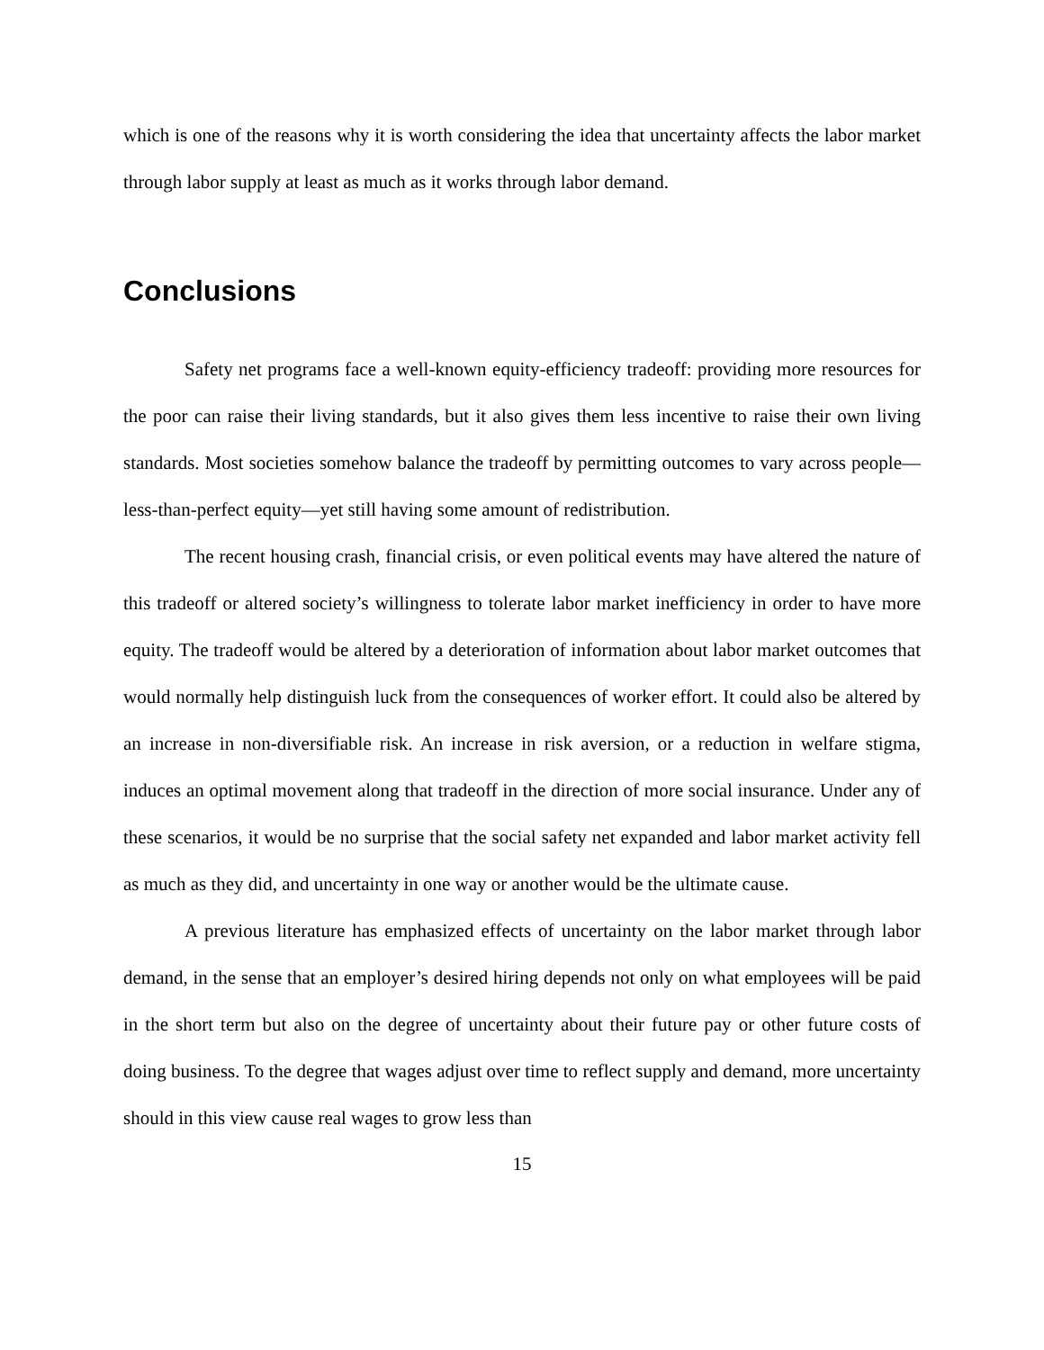which is one of the reasons why it is worth considering the idea that uncertainty affects the labor market through labor supply at least as much as it works through labor demand.
Conclusions
Safety net programs face a well-known equity-efficiency tradeoff: providing more resources for the poor can raise their living standards, but it also gives them less incentive to raise their own living standards. Most societies somehow balance the tradeoff by permitting outcomes to vary across people—less-than-perfect equity—yet still having some amount of redistribution.
The recent housing crash, financial crisis, or even political events may have altered the nature of this tradeoff or altered society’s willingness to tolerate labor market inefficiency in order to have more equity. The tradeoff would be altered by a deterioration of information about labor market outcomes that would normally help distinguish luck from the consequences of worker effort. It could also be altered by an increase in non-diversifiable risk. An increase in risk aversion, or a reduction in welfare stigma, induces an optimal movement along that tradeoff in the direction of more social insurance. Under any of these scenarios, it would be no surprise that the social safety net expanded and labor market activity fell as much as they did, and uncertainty in one way or another would be the ultimate cause.
A previous literature has emphasized effects of uncertainty on the labor market through labor demand, in the sense that an employer’s desired hiring depends not only on what employees will be paid in the short term but also on the degree of uncertainty about their future pay or other future costs of doing business. To the degree that wages adjust over time to reflect supply and demand, more uncertainty should in this view cause real wages to grow less than
15